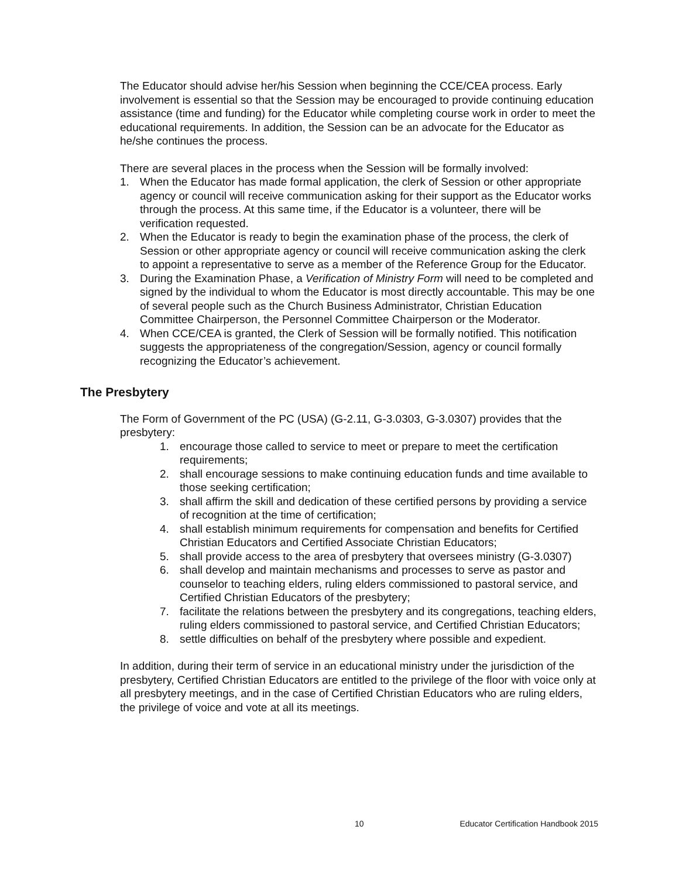The Educator should advise her/his Session when beginning the CCE/CEA process. Early involvement is essential so that the Session may be encouraged to provide continuing education assistance (time and funding) for the Educator while completing course work in order to meet the educational requirements. In addition, the Session can be an advocate for the Educator as he/she continues the process.
There are several places in the process when the Session will be formally involved:
1. When the Educator has made formal application, the clerk of Session or other appropriate agency or council will receive communication asking for their support as the Educator works through the process. At this same time, if the Educator is a volunteer, there will be verification requested.
2. When the Educator is ready to begin the examination phase of the process, the clerk of Session or other appropriate agency or council will receive communication asking the clerk to appoint a representative to serve as a member of the Reference Group for the Educator.
3. During the Examination Phase, a Verification of Ministry Form will need to be completed and signed by the individual to whom the Educator is most directly accountable. This may be one of several people such as the Church Business Administrator, Christian Education Committee Chairperson, the Personnel Committee Chairperson or the Moderator.
4. When CCE/CEA is granted, the Clerk of Session will be formally notified. This notification suggests the appropriateness of the congregation/Session, agency or council formally recognizing the Educator’s achievement.
The Presbytery
The Form of Government of the PC (USA) (G-2.11, G-3.0303, G-3.0307) provides that the presbytery:
1. encourage those called to service to meet or prepare to meet the certification requirements;
2. shall encourage sessions to make continuing education funds and time available to those seeking certification;
3. shall affirm the skill and dedication of these certified persons by providing a service of recognition at the time of certification;
4. shall establish minimum requirements for compensation and benefits for Certified Christian Educators and Certified Associate Christian Educators;
5. shall provide access to the area of presbytery that oversees ministry (G-3.0307)
6. shall develop and maintain mechanisms and processes to serve as pastor and counselor to teaching elders, ruling elders commissioned to pastoral service, and Certified Christian Educators of the presbytery;
7. facilitate the relations between the presbytery and its congregations, teaching elders, ruling elders commissioned to pastoral service, and Certified Christian Educators;
8. settle difficulties on behalf of the presbytery where possible and expedient.
In addition, during their term of service in an educational ministry under the jurisdiction of the presbytery, Certified Christian Educators are entitled to the privilege of the floor with voice only at all presbytery meetings, and in the case of Certified Christian Educators who are ruling elders, the privilege of voice and vote at all its meetings.
10 Educator Certification Handbook 2015